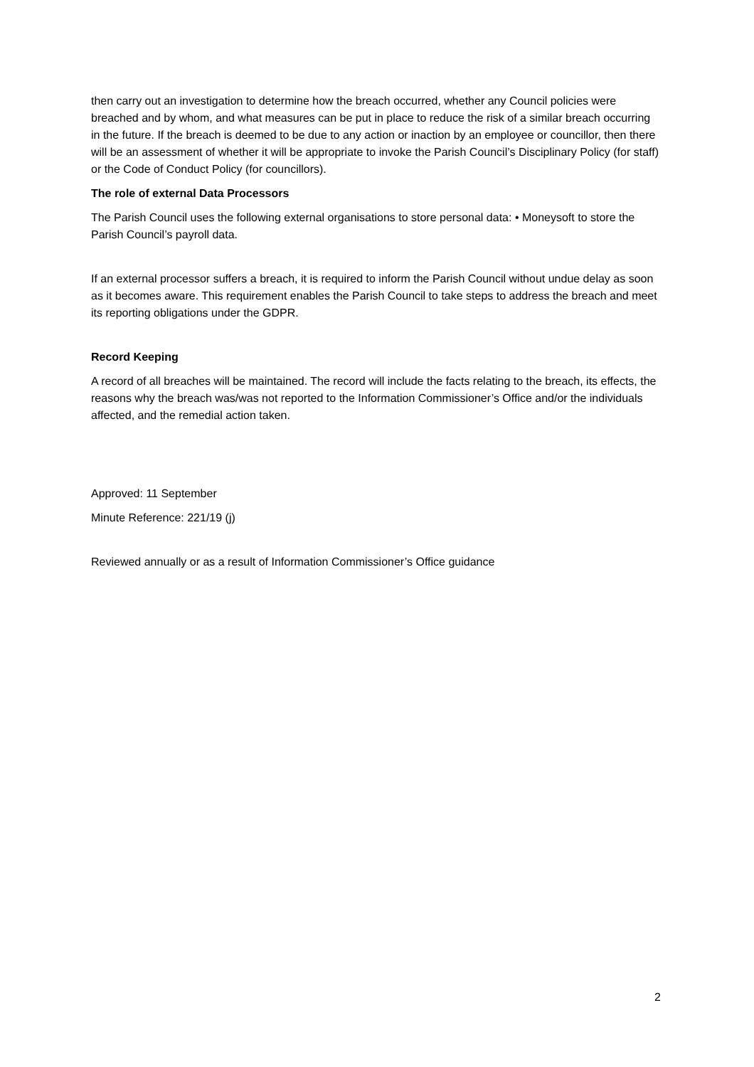then carry out an investigation to determine how the breach occurred, whether any Council policies were breached and by whom, and what measures can be put in place to reduce the risk of a similar breach occurring in the future. If the breach is deemed to be due to any action or inaction by an employee or councillor, then there will be an assessment of whether it will be appropriate to invoke the Parish Council’s Disciplinary Policy (for staff) or the Code of Conduct Policy (for councillors).
The role of external Data Processors
The Parish Council uses the following external organisations to store personal data: • Moneysoft to store the Parish Council’s payroll data.
If an external processor suffers a breach, it is required to inform the Parish Council without undue delay as soon as it becomes aware. This requirement enables the Parish Council to take steps to address the breach and meet its reporting obligations under the GDPR.
Record Keeping
A record of all breaches will be maintained. The record will include the facts relating to the breach, its effects, the reasons why the breach was/was not reported to the Information Commissioner’s Office and/or the individuals affected, and the remedial action taken.
Approved: 11 September
Minute Reference: 221/19 (j)
Reviewed annually or as a result of Information Commissioner’s Office guidance
2